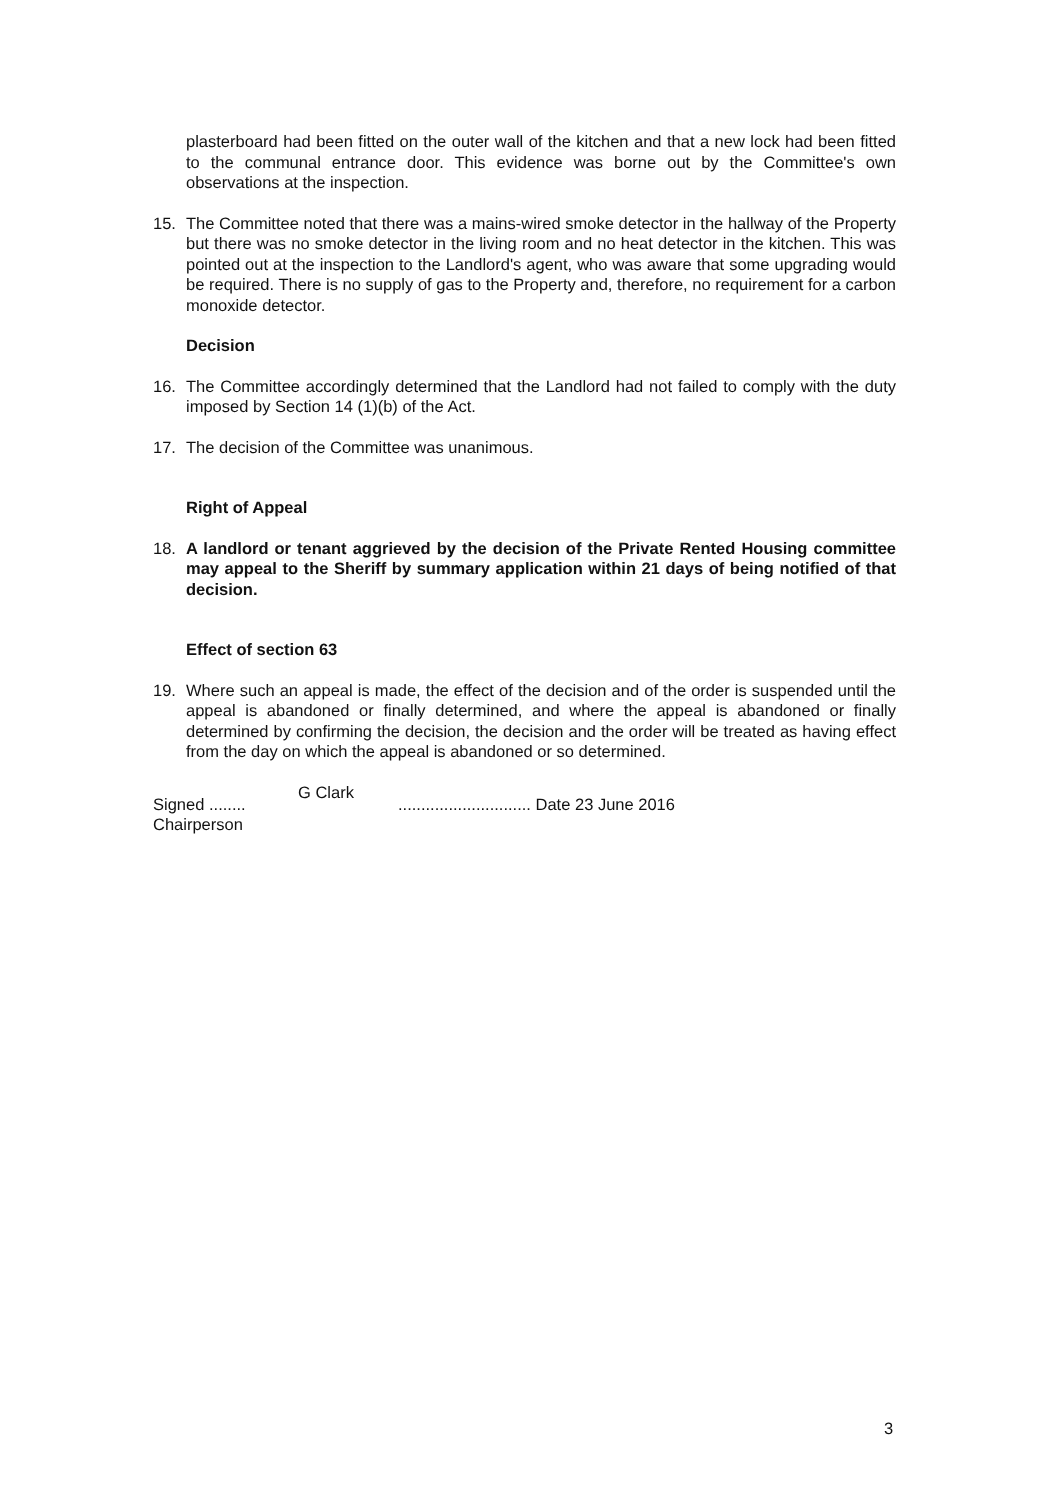plasterboard had been fitted on the outer wall of the kitchen and that a new lock had been fitted to the communal entrance door. This evidence was borne out by the Committee's own observations at the inspection.
15. The Committee noted that there was a mains-wired smoke detector in the hallway of the Property but there was no smoke detector in the living room and no heat detector in the kitchen. This was pointed out at the inspection to the Landlord's agent, who was aware that some upgrading would be required. There is no supply of gas to the Property and, therefore, no requirement for a carbon monoxide detector.
Decision
16. The Committee accordingly determined that the Landlord had not failed to comply with the duty imposed by Section 14 (1)(b) of the Act.
17. The decision of the Committee was unanimous.
Right of Appeal
18. A landlord or tenant aggrieved by the decision of the Private Rented Housing committee may appeal to the Sheriff by summary application within 21 days of being notified of that decision.
Effect of section 63
19. Where such an appeal is made, the effect of the decision and of the order is suspended until the appeal is abandoned or finally determined, and where the appeal is abandoned or finally determined by confirming the decision, the decision and the order will be treated as having effect from the day on which the appeal is abandoned or so determined.
Signed ........
Chairperson
G Clark
............................. Date 23 June 2016
3